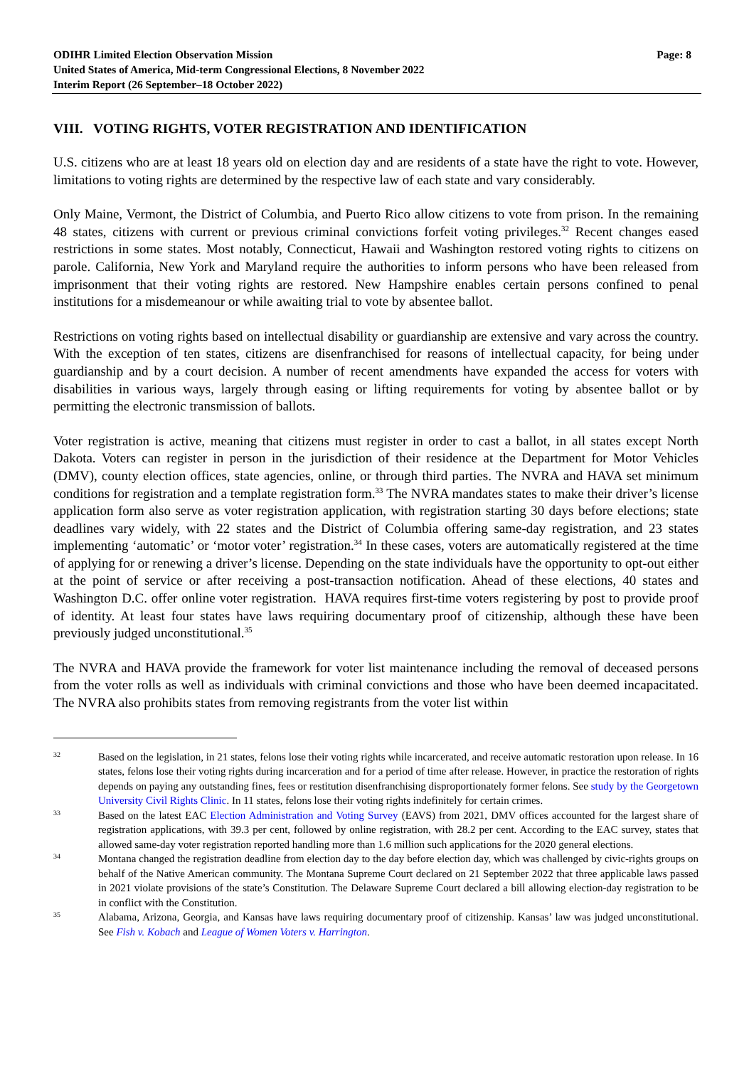ODIHR Limited Election Observation Mission
United States of America, Mid-term Congressional Elections, 8 November 2022
Interim Report (26 September–18 October 2022)
Page: 8
VIII. VOTING RIGHTS, VOTER REGISTRATION AND IDENTIFICATION
U.S. citizens who are at least 18 years old on election day and are residents of a state have the right to vote. However, limitations to voting rights are determined by the respective law of each state and vary considerably.
Only Maine, Vermont, the District of Columbia, and Puerto Rico allow citizens to vote from prison. In the remaining 48 states, citizens with current or previous criminal convictions forfeit voting privileges.<sup>32</sup> Recent changes eased restrictions in some states. Most notably, Connecticut, Hawaii and Washington restored voting rights to citizens on parole. California, New York and Maryland require the authorities to inform persons who have been released from imprisonment that their voting rights are restored. New Hampshire enables certain persons confined to penal institutions for a misdemeanour or while awaiting trial to vote by absentee ballot.
Restrictions on voting rights based on intellectual disability or guardianship are extensive and vary across the country. With the exception of ten states, citizens are disenfranchised for reasons of intellectual capacity, for being under guardianship and by a court decision. A number of recent amendments have expanded the access for voters with disabilities in various ways, largely through easing or lifting requirements for voting by absentee ballot or by permitting the electronic transmission of ballots.
Voter registration is active, meaning that citizens must register in order to cast a ballot, in all states except North Dakota. Voters can register in person in the jurisdiction of their residence at the Department for Motor Vehicles (DMV), county election offices, state agencies, online, or through third parties. The NVRA and HAVA set minimum conditions for registration and a template registration form.<sup>33</sup> The NVRA mandates states to make their driver’s license application form also serve as voter registration application, with registration starting 30 days before elections; state deadlines vary widely, with 22 states and the District of Columbia offering same-day registration, and 23 states implementing ‘automatic’ or ‘motor voter’ registration.<sup>34</sup> In these cases, voters are automatically registered at the time of applying for or renewing a driver’s license. Depending on the state individuals have the opportunity to opt-out either at the point of service or after receiving a post-transaction notification. Ahead of these elections, 40 states and Washington D.C. offer online voter registration. HAVA requires first-time voters registering by post to provide proof of identity. At least four states have laws requiring documentary proof of citizenship, although these have been previously judged unconstitutional.<sup>35</sup>
The NVRA and HAVA provide the framework for voter list maintenance including the removal of deceased persons from the voter rolls as well as individuals with criminal convictions and those who have been deemed incapacitated. The NVRA also prohibits states from removing registrants from the voter list within
32
Based on the legislation, in 21 states, felons lose their voting rights while incarcerated, and receive automatic restoration upon release. In 16 states, felons lose their voting rights during incarceration and for a period of time after release. However, in practice the restoration of rights depends on paying any outstanding fines, fees or restitution disenfranchising disproportionately former felons. See study by the Georgetown University Civil Rights Clinic. In 11 states, felons lose their voting rights indefinitely for certain crimes.
33
Based on the latest EAC Election Administration and Voting Survey (EAVS) from 2021, DMV offices accounted for the largest share of registration applications, with 39.3 per cent, followed by online registration, with 28.2 per cent. According to the EAC survey, states that allowed same-day voter registration reported handling more than 1.6 million such applications for the 2020 general elections.
34
Montana changed the registration deadline from election day to the day before election day, which was challenged by civic-rights groups on behalf of the Native American community. The Montana Supreme Court declared on 21 September 2022 that three applicable laws passed in 2021 violate provisions of the state’s Constitution. The Delaware Supreme Court declared a bill allowing election-day registration to be in conflict with the Constitution.
35
Alabama, Arizona, Georgia, and Kansas have laws requiring documentary proof of citizenship. Kansas’ law was judged unconstitutional. See Fish v. Kobach and League of Women Voters v. Harrington.